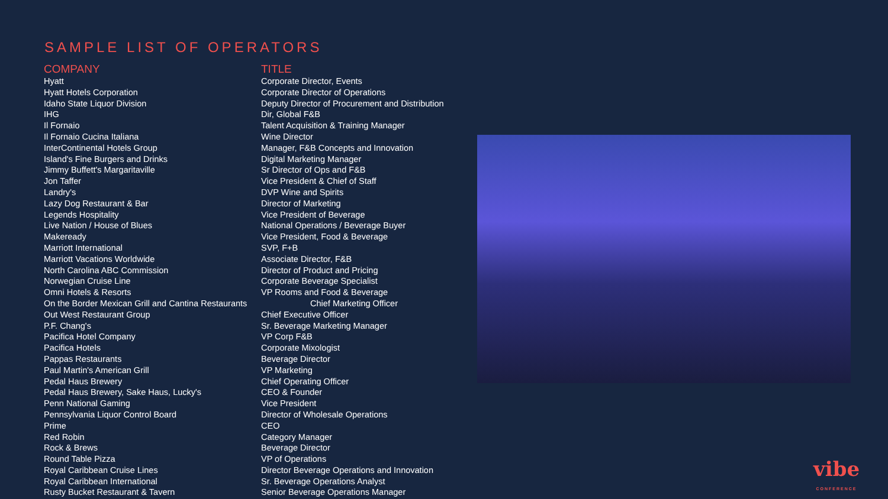SAMPLE LIST OF OPERATORS
| COMPANY | TITLE |
| --- | --- |
| Hyatt | Corporate Director, Events |
| Hyatt Hotels Corporation | Corporate Director of Operations |
| Idaho State Liquor Division | Deputy Director of Procurement and Distribution |
| IHG | Dir, Global F&B |
| Il Fornaio | Talent Acquisition & Training Manager |
| Il Fornaio Cucina Italiana | Wine Director |
| InterContinental Hotels Group | Manager, F&B Concepts and Innovation |
| Island's Fine Burgers and Drinks | Digital Marketing Manager |
| Jimmy Buffett's Margaritaville | Sr Director of Ops and F&B |
| Jon Taffer | Vice President & Chief of Staff |
| Landry's | DVP Wine and Spirits |
| Lazy Dog Restaurant & Bar | Director of Marketing |
| Legends Hospitality | Vice President of Beverage |
| Live Nation / House of Blues | National Operations / Beverage Buyer |
| Makeready | Vice President, Food & Beverage |
| Marriott International | SVP, F+B |
| Marriott Vacations Worldwide | Associate Director, F&B |
| North Carolina ABC Commission | Director of Product and Pricing |
| Norwegian Cruise Line | Corporate Beverage Specialist |
| Omni Hotels & Resorts | VP Rooms and Food & Beverage |
| On the Border Mexican Grill and Cantina Restaurants | Chief Marketing Officer |
| Out West Restaurant Group | Chief Executive Officer |
| P.F. Chang's | Sr. Beverage Marketing Manager |
| Pacifica Hotel Company | VP Corp F&B |
| Pacifica Hotels | Corporate Mixologist |
| Pappas Restaurants | Beverage Director |
| Paul Martin's American Grill | VP Marketing |
| Pedal Haus Brewery | Chief Operating Officer |
| Pedal Haus Brewery, Sake Haus, Lucky's | CEO & Founder |
| Penn National Gaming | Vice President |
| Pennsylvania Liquor Control Board | Director of Wholesale Operations |
| Prime | CEO |
| Red Robin | Category Manager |
| Rock & Brews | Beverage Director |
| Round Table Pizza | VP of Operations |
| Royal Caribbean Cruise Lines | Director Beverage Operations and Innovation |
| Royal Caribbean International | Sr. Beverage Operations Analyst |
| Rusty Bucket Restaurant & Tavern | Senior Beverage Operations Manager |
vibe
CONFERENCE